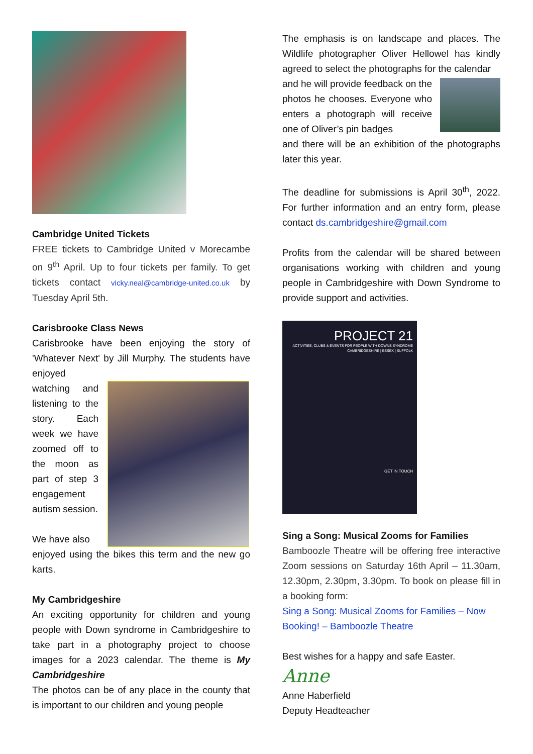Cambridge United Tickets
FREE tickets to Cambridge United v Morecambe on 9<sup>th</sup> April. Up to four tickets per family. To get tickets contact vicky.neal@cambridge-united.co.uk by Tuesday April 5th.
Carisbrooke Class News
Carisbrooke have been enjoying the story of 'Whatever Next' by Jill Murphy. The students have enjoyed
watching and listening to the story. Each week we have zoomed off to the moon as part of step 3 engagement autism session.
We have also
enjoyed using the bikes this term and the new go karts.
My Cambridgeshire
An exciting opportunity for children and young people with Down syndrome in Cambridgeshire to take part in a photography project to choose images for a 2023 calendar. The theme is My Cambridgeshire
The photos can be of any place in the county that is important to our children and young people
The emphasis is on landscape and places. The Wildlife photographer Oliver Hellowel has kindly agreed to select the photographs for the calendar
and he will provide feedback on the photos he chooses. Everyone who enters a photograph will receive one of Oliver’s pin badges
and there will be an exhibition of the photographs later this year.
The deadline for submissions is April 30<sup>th</sup>, 2022. For further information and an entry form, please contact ds.cambridgeshire@gmail.com
Profits from the calendar will be shared between organisations working with children and young people in Cambridgeshire with Down Syndrome to provide support and activities.
PROJECT 21
ACTIVITIES, CLUBS & EVENTS FOR PEOPLE WITH DOWNS SYNDROME
CAMBRIDGESHIRE | ESSEX | SUFFOLK
GET IN TOUCH
Sing a Song: Musical Zooms for Families
Bamboozle Theatre will be offering free interactive Zoom sessions on Saturday 16th April – 11.30am, 12.30pm, 2.30pm, 3.30pm. To book on please fill in a booking form:
Sing a Song: Musical Zooms for Families – Now Booking! – Bamboozle Theatre
Best wishes for a happy and safe Easter.
Anne
Anne Haberfield
Deputy Headteacher